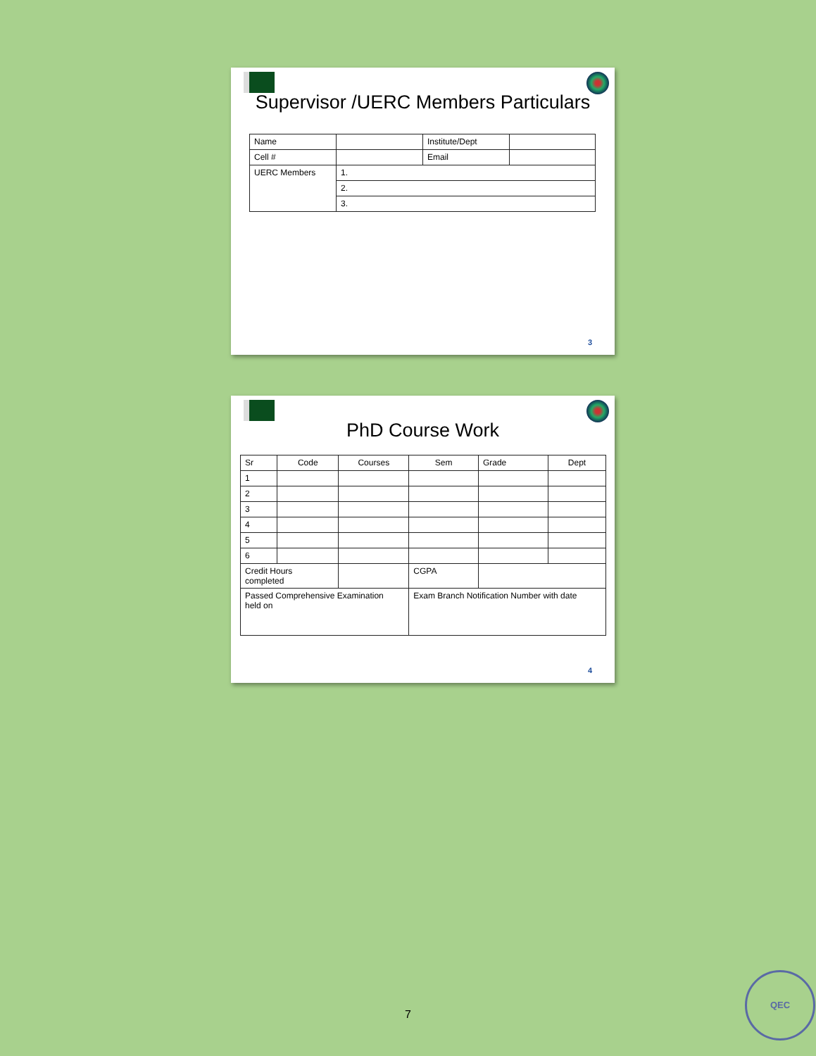Supervisor /UERC Members Particulars
| Name | | Institute/Dept | |
| Cell # | | Email | |
| UERC Members | 1. | | |
| | 2. | | |
| | 3. | | |
3
PhD Course Work
| Sr | Code | Courses | | Sem | Grade | Dept |
| 1 | | | | | | |
| 2 | | | | | | |
| 3 | | | | | | |
| 4 | | | | | | |
| 5 | | | | | | |
| 6 | | | | | | |
| Credit Hours completed | | | CGPA | | | |
| Passed Comprehensive Examination held on | | | Exam Branch Notification Number with date | | | |
4
7
QEC